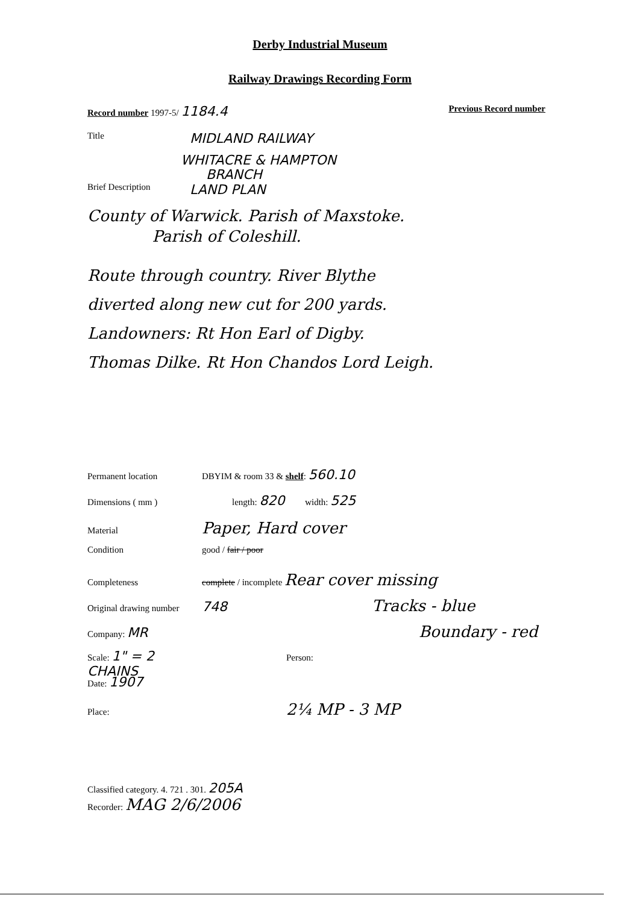Derby Industrial Museum
Railway Drawings Recording Form
Record number 1997-5/ 1184.4 Previous Record number
Title MIDLAND RAILWAY
WHITACRE & HAMPTON
BRANCH
Brief Description LAND PLAN
County of Warwick. Parish of Maxstoke.
Parish of Coleshill.
Route through country. River Blythe
diverted along new cut for 200 yards.
Landowners: Rt Hon Earl of Digby.
Thomas Dilke. Rt Hon Chandos Lord Leigh.
Permanent location DBYIM & room 33 & shelf: 560.10
Dimensions ( mm ) length: 820 width: 525
Material Paper, Hard cover
Condition good / fair / poor
Completeness complete / incomplete Rear cover missing
Original drawing number 748 Tracks - blue
Company: MR Boundary - red
Scale: 1" = 2 CHAINS Person:
Date: 1907
Place: 2¼ MP - 3 MP
Classified category. 4. 721 . 301. 205A
Recorder: MAG 2/6/2006